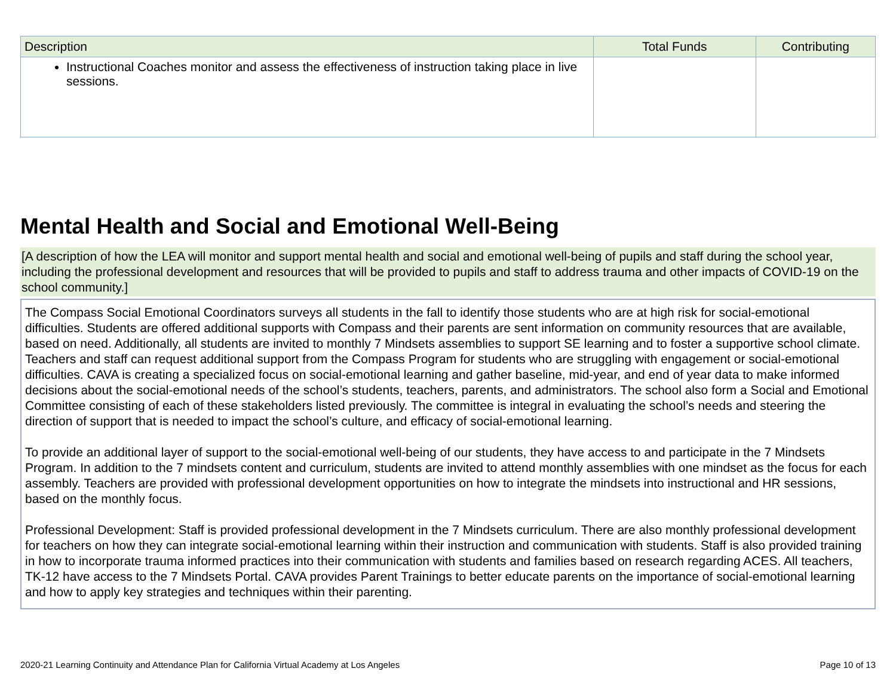| Description | Total Funds | Contributing |
| --- | --- | --- |
| Instructional Coaches monitor and assess the effectiveness of instruction taking place in live sessions. | | |
Mental Health and Social and Emotional Well-Being
[A description of how the LEA will monitor and support mental health and social and emotional well-being of pupils and staff during the school year, including the professional development and resources that will be provided to pupils and staff to address trauma and other impacts of COVID-19 on the school community.]
The Compass Social Emotional Coordinators surveys all students in the fall to identify those students who are at high risk for social-emotional difficulties. Students are offered additional supports with Compass and their parents are sent information on community resources that are available, based on need. Additionally, all students are invited to monthly 7 Mindsets assemblies to support SE learning and to foster a supportive school climate. Teachers and staff can request additional support from the Compass Program for students who are struggling with engagement or social-emotional difficulties. CAVA is creating a specialized focus on social-emotional learning and gather baseline, mid-year, and end of year data to make informed decisions about the social-emotional needs of the school’s students, teachers, parents, and administrators. The school also form a Social and Emotional Committee consisting of each of these stakeholders listed previously. The committee is integral in evaluating the school’s needs and steering the direction of support that is needed to impact the school’s culture, and efficacy of social-emotional learning.
To provide an additional layer of support to the social-emotional well-being of our students, they have access to and participate in the 7 Mindsets Program. In addition to the 7 mindsets content and curriculum, students are invited to attend monthly assemblies with one mindset as the focus for each assembly. Teachers are provided with professional development opportunities on how to integrate the mindsets into instructional and HR sessions, based on the monthly focus.
Professional Development: Staff is provided professional development in the 7 Mindsets curriculum. There are also monthly professional development for teachers on how they can integrate social-emotional learning within their instruction and communication with students. Staff is also provided training in how to incorporate trauma informed practices into their communication with students and families based on research regarding ACES. All teachers, TK-12 have access to the 7 Mindsets Portal. CAVA provides Parent Trainings to better educate parents on the importance of social-emotional learning and how to apply key strategies and techniques within their parenting.
2020-21 Learning Continuity and Attendance Plan for California Virtual Academy at Los Angeles Page 10 of 13